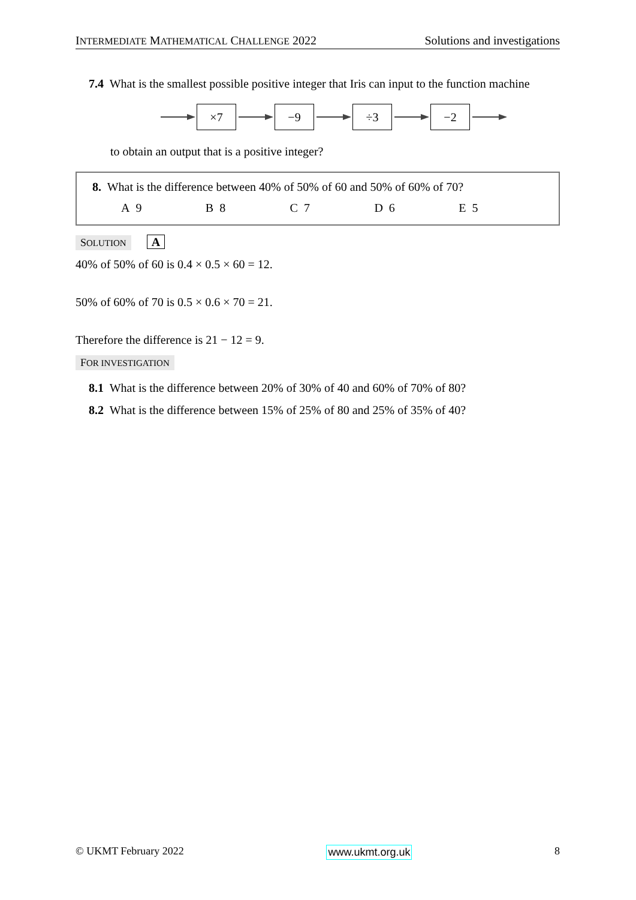INTERMEDIATE MATHEMATICAL CHALLENGE 2022 Solutions and investigations
7.4 What is the smallest possible positive integer that Iris can input to the function machine
×7 −9 ÷3 −2
to obtain an output that is a positive integer?
8. What is the difference between 40% of 50% of 60 and 50% of 60% of 70?
A 9 B 8 C 7 D 6 E 5
SOLUTION A
40% of 50% of 60 is 0.4 × 0.5 × 60 = 12.
50% of 60% of 70 is 0.5 × 0.6 × 70 = 21.
Therefore the difference is 21 − 12 = 9.
FOR INVESTIGATION
8.1 What is the difference between 20% of 30% of 40 and 60% of 70% of 80?
8.2 What is the difference between 15% of 25% of 80 and 25% of 35% of 40?
© UKMT February 2022 www.ukmt.org.uk 8